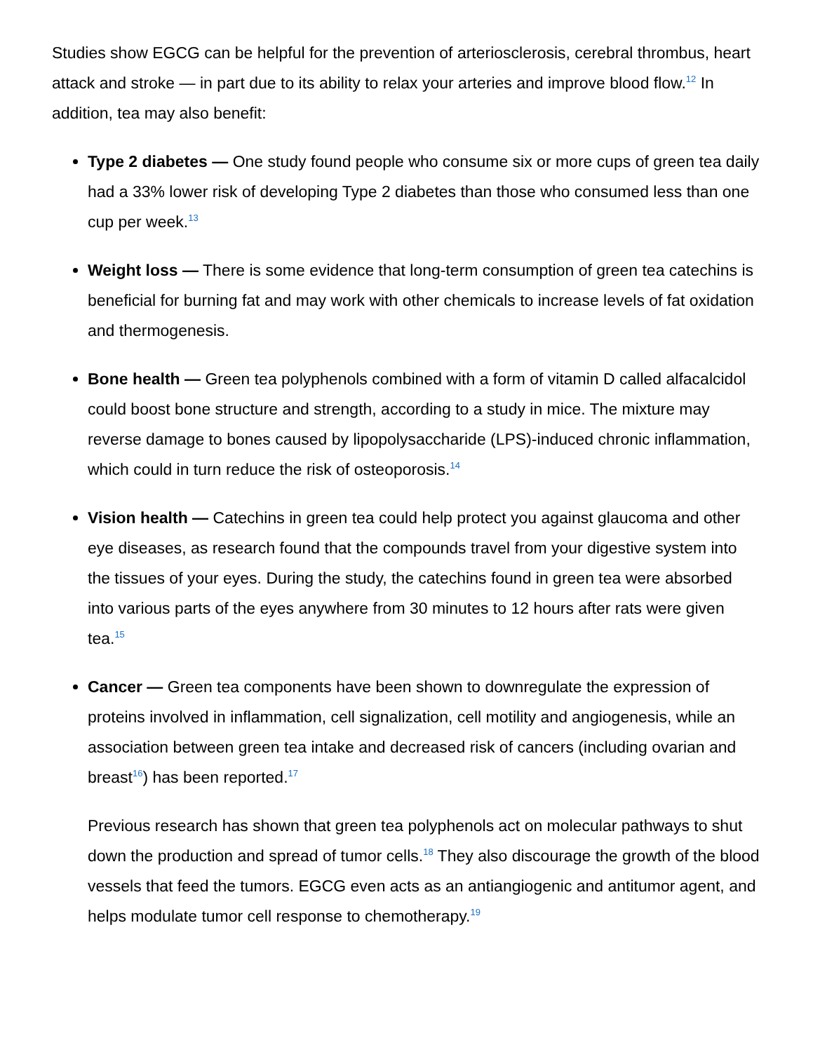Studies show EGCG can be helpful for the prevention of arteriosclerosis, cerebral thrombus, heart attack and stroke — in part due to its ability to relax your arteries and improve blood flow.<sup>12</sup> In addition, tea may also benefit:
Type 2 diabetes — One study found people who consume six or more cups of green tea daily had a 33% lower risk of developing Type 2 diabetes than those who consumed less than one cup per week.<sup>13</sup>
Weight loss — There is some evidence that long-term consumption of green tea catechins is beneficial for burning fat and may work with other chemicals to increase levels of fat oxidation and thermogenesis.
Bone health — Green tea polyphenols combined with a form of vitamin D called alfacalcidol could boost bone structure and strength, according to a study in mice. The mixture may reverse damage to bones caused by lipopolysaccharide (LPS)-induced chronic inflammation, which could in turn reduce the risk of osteoporosis.<sup>14</sup>
Vision health — Catechins in green tea could help protect you against glaucoma and other eye diseases, as research found that the compounds travel from your digestive system into the tissues of your eyes. During the study, the catechins found in green tea were absorbed into various parts of the eyes anywhere from 30 minutes to 12 hours after rats were given tea.<sup>15</sup>
Cancer — Green tea components have been shown to downregulate the expression of proteins involved in inflammation, cell signalization, cell motility and angiogenesis, while an association between green tea intake and decreased risk of cancers (including ovarian and breast<sup>16</sup>) has been reported.<sup>17</sup>
Previous research has shown that green tea polyphenols act on molecular pathways to shut down the production and spread of tumor cells.<sup>18</sup> They also discourage the growth of the blood vessels that feed the tumors. EGCG even acts as an antiangiogenic and antitumor agent, and helps modulate tumor cell response to chemotherapy.<sup>19</sup>